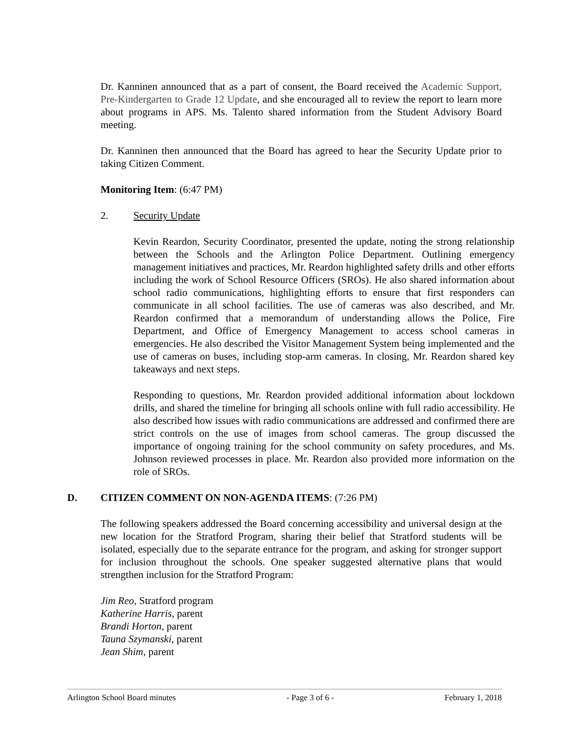Dr. Kanninen announced that as a part of consent, the Board received the Academic Support, Pre-Kindergarten to Grade 12 Update, and she encouraged all to review the report to learn more about programs in APS. Ms. Talento shared information from the Student Advisory Board meeting.
Dr. Kanninen then announced that the Board has agreed to hear the Security Update prior to taking Citizen Comment.
Monitoring Item: (6:47 PM)
2. Security Update
Kevin Reardon, Security Coordinator, presented the update, noting the strong relationship between the Schools and the Arlington Police Department. Outlining emergency management initiatives and practices, Mr. Reardon highlighted safety drills and other efforts including the work of School Resource Officers (SROs). He also shared information about school radio communications, highlighting efforts to ensure that first responders can communicate in all school facilities. The use of cameras was also described, and Mr. Reardon confirmed that a memorandum of understanding allows the Police, Fire Department, and Office of Emergency Management to access school cameras in emergencies. He also described the Visitor Management System being implemented and the use of cameras on buses, including stop-arm cameras. In closing, Mr. Reardon shared key takeaways and next steps.
Responding to questions, Mr. Reardon provided additional information about lockdown drills, and shared the timeline for bringing all schools online with full radio accessibility. He also described how issues with radio communications are addressed and confirmed there are strict controls on the use of images from school cameras. The group discussed the importance of ongoing training for the school community on safety procedures, and Ms. Johnson reviewed processes in place. Mr. Reardon also provided more information on the role of SROs.
D. CITIZEN COMMENT ON NON-AGENDA ITEMS: (7:26 PM)
The following speakers addressed the Board concerning accessibility and universal design at the new location for the Stratford Program, sharing their belief that Stratford students will be isolated, especially due to the separate entrance for the program, and asking for stronger support for inclusion throughout the schools. One speaker suggested alternative plans that would strengthen inclusion for the Stratford Program:
Jim Reo, Stratford program
Katherine Harris, parent
Brandi Horton, parent
Tauna Szymanski, parent
Jean Shim, parent
Arlington School Board minutes - Page 3 of 6 - February 1, 2018